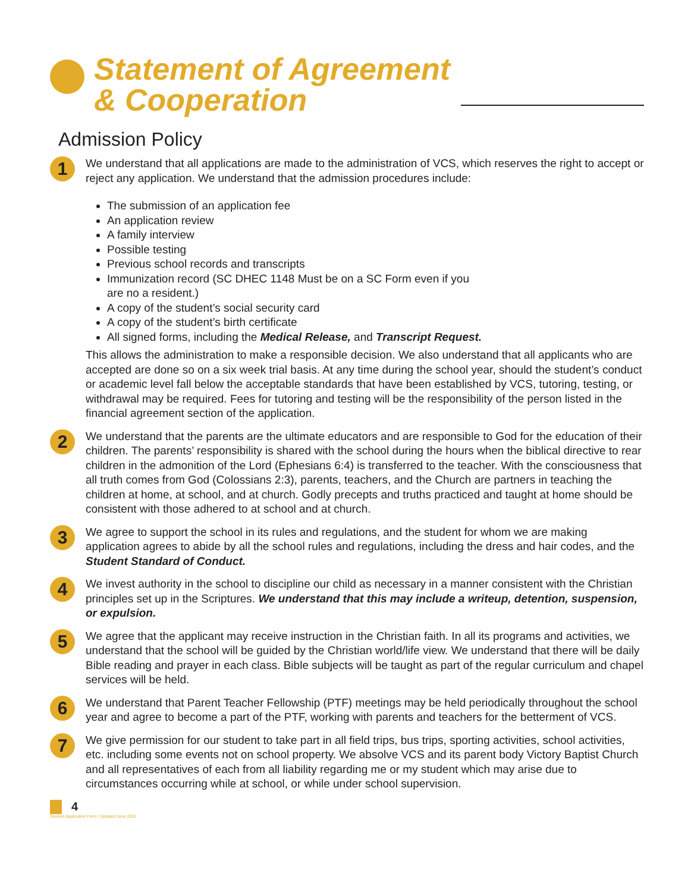Statement of Agreement
& Cooperation
Admission Policy
1
We understand that all applications are made to the administration of VCS, which reserves the right to accept or reject any application. We understand that the admission procedures include:
The submission of an application fee
An application review
A family interview
Possible testing
Previous school records and transcripts
Immunization record (SC DHEC 1148 Must be on a SC Form even if you
are no a resident.)
A copy of the student’s social security card
A copy of the student’s birth certificate
All signed forms, including the Medical Release, and Transcript Request.
This allows the administration to make a responsible decision. We also understand that all applicants who are accepted are done so on a six week trial basis. At any time during the school year, should the student’s conduct or academic level fall below the acceptable standards that have been established by VCS, tutoring, testing, or withdrawal may be required. Fees for tutoring and testing will be the responsibility of the person listed in the financial agreement section of the application.
2
We understand that the parents are the ultimate educators and are responsible to God for the education of their children. The parents’ responsibility is shared with the school during the hours when the biblical directive to rear children in the admonition of the Lord (Ephesians 6:4) is transferred to the teacher. With the consciousness that all truth comes from God (Colossians 2:3), parents, teachers, and the Church are partners in teaching the children at home, at school, and at church. Godly precepts and truths practiced and taught at home should be consistent with those adhered to at school and at church.
3
We agree to support the school in its rules and regulations, and the student for whom we are making application agrees to abide by all the school rules and regulations, including the dress and hair codes, and the Student Standard of Conduct.
4
We invest authority in the school to discipline our child as necessary in a manner consistent with the Christian principles set up in the Scriptures. We understand that this may include a writeup, detention, suspension, or expulsion.
5
We agree that the applicant may receive instruction in the Christian faith. In all its programs and activities, we understand that the school will be guided by the Christian world/life view. We understand that there will be daily Bible reading and prayer in each class. Bible subjects will be taught as part of the regular curriculum and chapel services will be held.
6
We understand that Parent Teacher Fellowship (PTF) meetings may be held periodically throughout the school year and agree to become a part of the PTF, working with parents and teachers for the betterment of VCS.
7
We give permission for our student to take part in all field trips, bus trips, sporting activities, school activities, etc. including some events not on school property. We absolve VCS and its parent body Victory Baptist Church and all representatives of each from all liability regarding me or my student which may arise due to circumstances occurring while at school, or while under school supervision.
4
Student Application Form | Updated June 2022